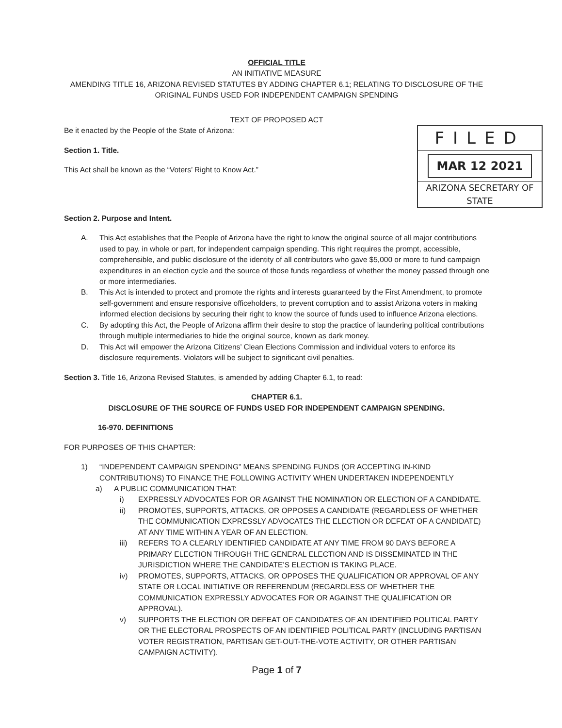OFFICIAL TITLE
AN INITIATIVE MEASURE
AMENDING TITLE 16, ARIZONA REVISED STATUTES BY ADDING CHAPTER 6.1; RELATING TO DISCLOSURE OF THE ORIGINAL FUNDS USED FOR INDEPENDENT CAMPAIGN SPENDING
TEXT OF PROPOSED ACT
FILED
MAR 12 2021
ARIZONA SECRETARY OF STATE
Be it enacted by the People of the State of Arizona:
Section 1. Title.
This Act shall be known as the “Voters’ Right to Know Act.”
Section 2. Purpose and Intent.
A. This Act establishes that the People of Arizona have the right to know the original source of all major contributions used to pay, in whole or part, for independent campaign spending. This right requires the prompt, accessible, comprehensible, and public disclosure of the identity of all contributors who gave $5,000 or more to fund campaign expenditures in an election cycle and the source of those funds regardless of whether the money passed through one or more intermediaries.
B. This Act is intended to protect and promote the rights and interests guaranteed by the First Amendment, to promote self-government and ensure responsive officeholders, to prevent corruption and to assist Arizona voters in making informed election decisions by securing their right to know the source of funds used to influence Arizona elections.
C. By adopting this Act, the People of Arizona affirm their desire to stop the practice of laundering political contributions through multiple intermediaries to hide the original source, known as dark money.
D. This Act will empower the Arizona Citizens’ Clean Elections Commission and individual voters to enforce its disclosure requirements. Violators will be subject to significant civil penalties.
Section 3. Title 16, Arizona Revised Statutes, is amended by adding Chapter 6.1, to read:
CHAPTER 6.1.
DISCLOSURE OF THE SOURCE OF FUNDS USED FOR INDEPENDENT CAMPAIGN SPENDING.
16-970. DEFINITIONS
FOR PURPOSES OF THIS CHAPTER:
1) “INDEPENDENT CAMPAIGN SPENDING” MEANS SPENDING FUNDS (OR ACCEPTING IN-KIND CONTRIBUTIONS) TO FINANCE THE FOLLOWING ACTIVITY WHEN UNDERTAKEN INDEPENDENTLY
a) A PUBLIC COMMUNICATION THAT:
i) EXPRESSLY ADVOCATES FOR OR AGAINST THE NOMINATION OR ELECTION OF A CANDIDATE.
ii) PROMOTES, SUPPORTS, ATTACKS, OR OPPOSES A CANDIDATE (REGARDLESS OF WHETHER THE COMMUNICATION EXPRESSLY ADVOCATES THE ELECTION OR DEFEAT OF A CANDIDATE) AT ANY TIME WITHIN A YEAR OF AN ELECTION.
iii) REFERS TO A CLEARLY IDENTIFIED CANDIDATE AT ANY TIME FROM 90 DAYS BEFORE A PRIMARY ELECTION THROUGH THE GENERAL ELECTION AND IS DISSEMINATED IN THE JURISDICTION WHERE THE CANDIDATE’S ELECTION IS TAKING PLACE.
iv) PROMOTES, SUPPORTS, ATTACKS, OR OPPOSES THE QUALIFICATION OR APPROVAL OF ANY STATE OR LOCAL INITIATIVE OR REFERENDUM (REGARDLESS OF WHETHER THE COMMUNICATION EXPRESSLY ADVOCATES FOR OR AGAINST THE QUALIFICATION OR APPROVAL).
v) SUPPORTS THE ELECTION OR DEFEAT OF CANDIDATES OF AN IDENTIFIED POLITICAL PARTY OR THE ELECTORAL PROSPECTS OF AN IDENTIFIED POLITICAL PARTY (INCLUDING PARTISAN VOTER REGISTRATION, PARTISAN GET-OUT-THE-VOTE ACTIVITY, OR OTHER PARTISAN CAMPAIGN ACTIVITY).
Page 1 of 7